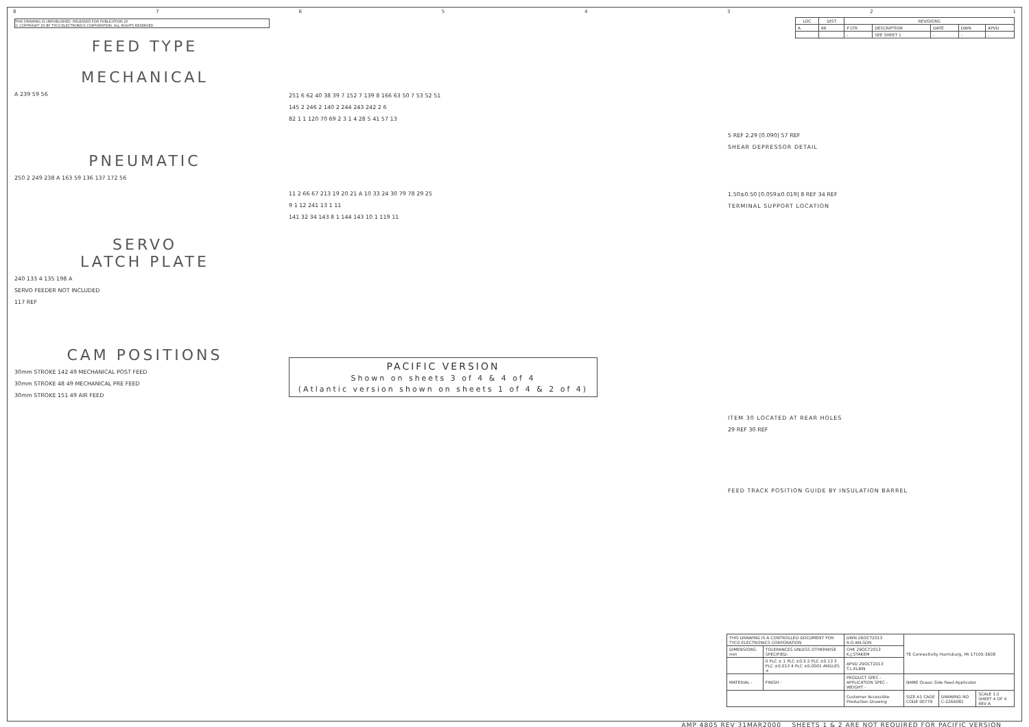87654321
THIS DRAWING IS UNPUBLISHED. RELEASED FOR PUBLICATION 20
© COPYRIGHT 20 BY TYCO ELECTRONICS CORPORATION. ALL RIGHTS RESERVED.
| LOC | DIST | REVISIONS | | | | |
| --- | --- | --- | --- | --- | --- | --- |
| A | 66 | P LTR | DESCRIPTION | DATE | DWN | APVD |
| | | - | SEE SHEET 1 | - | - | - |
FEED TYPE
MECHANICAL
A 239 59 56
PNEUMATIC
250 2 249 238 A 163 59 136 137 172 56
SERVO
LATCH PLATE
240 133 4 135 198 A
SERVO FEEDER NOT INCLUDED
117 REF
CAM POSITIONS
30mm STROKE 142 49 MECHANICAL POST FEED
30mm STROKE 48 49 MECHANICAL PRE FEED
30mm STROKE 151 49 AIR FEED
251 6 62 40 38 39 7 152 7 139 8 166 63 50 7 53 52 51
145 2 246 2 140 2 244 243 242 2 6
82 1 1 120 70 69 2 3 1 4 28 5 41 57 13
11 2 66 67 213 19 20 21 A 10 33 24 30 79 78 29 25
9 1 12 241 13 1 11
141 32 34 143 8 1 144 143 10 1 119 11
PACIFIC VERSION
Shown on sheets 3 of 4 & 4 of 4
(Atlantic version shown on sheets 1 of 4 & 2 of 4)
5 REF 2.29 [0.090] 57 REF
SHEAR DEPRESSOR DETAIL
1.50±0.50 [0.059±0.019] 8 REF 34 REF
TERMINAL SUPPORT LOCATION
ITEM 30 LOCATED AT REAR HOLES
29 REF 30 REF
FEED TRACK POSITION GUIDE BY INSULATION BARREL
| THIS DRAWING IS A CONTROLLED DOCUMENT FOR TYCO ELECTRONICS CORPORATION | | DWN 26OCT2013 R.O.WILSON | TE Connectivity Harrisburg, PA 17105-3608 | | |
| DIMENSIONS: mm | TOLERANCES UNLESS OTHERWISE SPECIFIED: | CHK 29OCT2013 K.J.STAKEM | | | |
| | 0 PLC ± 1 PLC ±0.5 2 PLC ±0.13 3 PLC ±0.013 4 PLC ±0.0001 ANGLES ± | APVD 29OCT2013 T.L.ELBIN | | | |
| MATERIAL - | FINISH - | PRODUCT SPEC - APPLICATION SPEC - WEIGHT - | NAME Ocean Side Feed Applicator | | |
| | | Customer Accessible Production Drawing | SIZE A1 CAGE CODE 00779 | DRAWING NO C-2266081 | SCALE 1:2 SHEET 4 OF 4 REV A |
AMP 4805 REV 31MAR2000 SHEETS 1 & 2 ARE NOT REQUIRED FOR PACIFIC VERSION